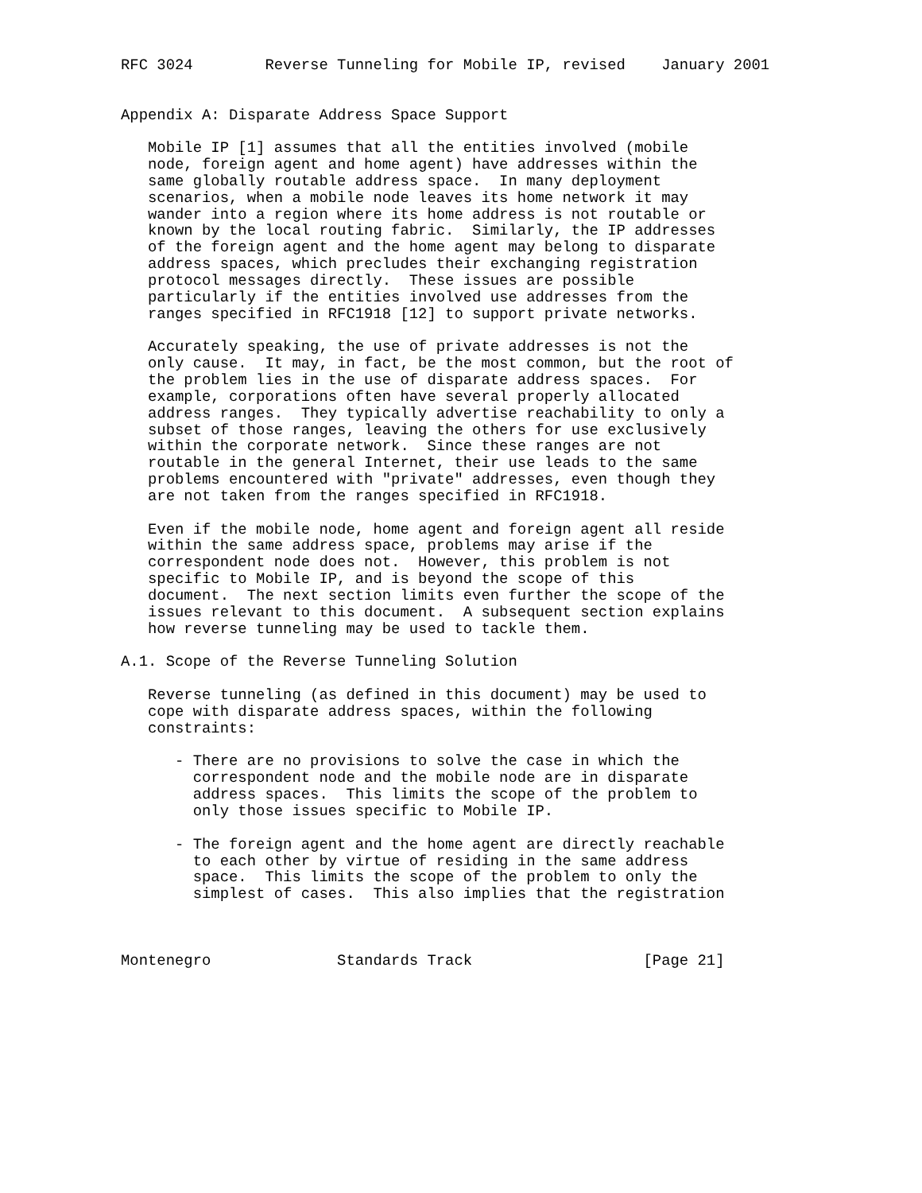RFC 3024        Reverse Tunneling for Mobile IP, revised    January 2001


Appendix A: Disparate Address Space Support

   Mobile IP [1] assumes that all the entities involved (mobile
   node, foreign agent and home agent) have addresses within the
   same globally routable address space.  In many deployment
   scenarios, when a mobile node leaves its home network it may
   wander into a region where its home address is not routable or
   known by the local routing fabric.  Similarly, the IP addresses
   of the foreign agent and the home agent may belong to disparate
   address spaces, which precludes their exchanging registration
   protocol messages directly.  These issues are possible
   particularly if the entities involved use addresses from the
   ranges specified in RFC1918 [12] to support private networks.

   Accurately speaking, the use of private addresses is not the
   only cause.  It may, in fact, be the most common, but the root of
   the problem lies in the use of disparate address spaces.  For
   example, corporations often have several properly allocated
   address ranges.  They typically advertise reachability to only a
   subset of those ranges, leaving the others for use exclusively
   within the corporate network.  Since these ranges are not
   routable in the general Internet, their use leads to the same
   problems encountered with "private" addresses, even though they
   are not taken from the ranges specified in RFC1918.

   Even if the mobile node, home agent and foreign agent all reside
   within the same address space, problems may arise if the
   correspondent node does not.  However, this problem is not
   specific to Mobile IP, and is beyond the scope of this
   document.  The next section limits even further the scope of the
   issues relevant to this document.  A subsequent section explains
   how reverse tunneling may be used to tackle them.

A.1. Scope of the Reverse Tunneling Solution

   Reverse tunneling (as defined in this document) may be used to
   cope with disparate address spaces, within the following
   constraints:

      - There are no provisions to solve the case in which the
        correspondent node and the mobile node are in disparate
        address spaces.  This limits the scope of the problem to
        only those issues specific to Mobile IP.

      - The foreign agent and the home agent are directly reachable
        to each other by virtue of residing in the same address
        space.  This limits the scope of the problem to only the
        simplest of cases.  This also implies that the registration



Montenegro              Standards Track                   [Page 21]